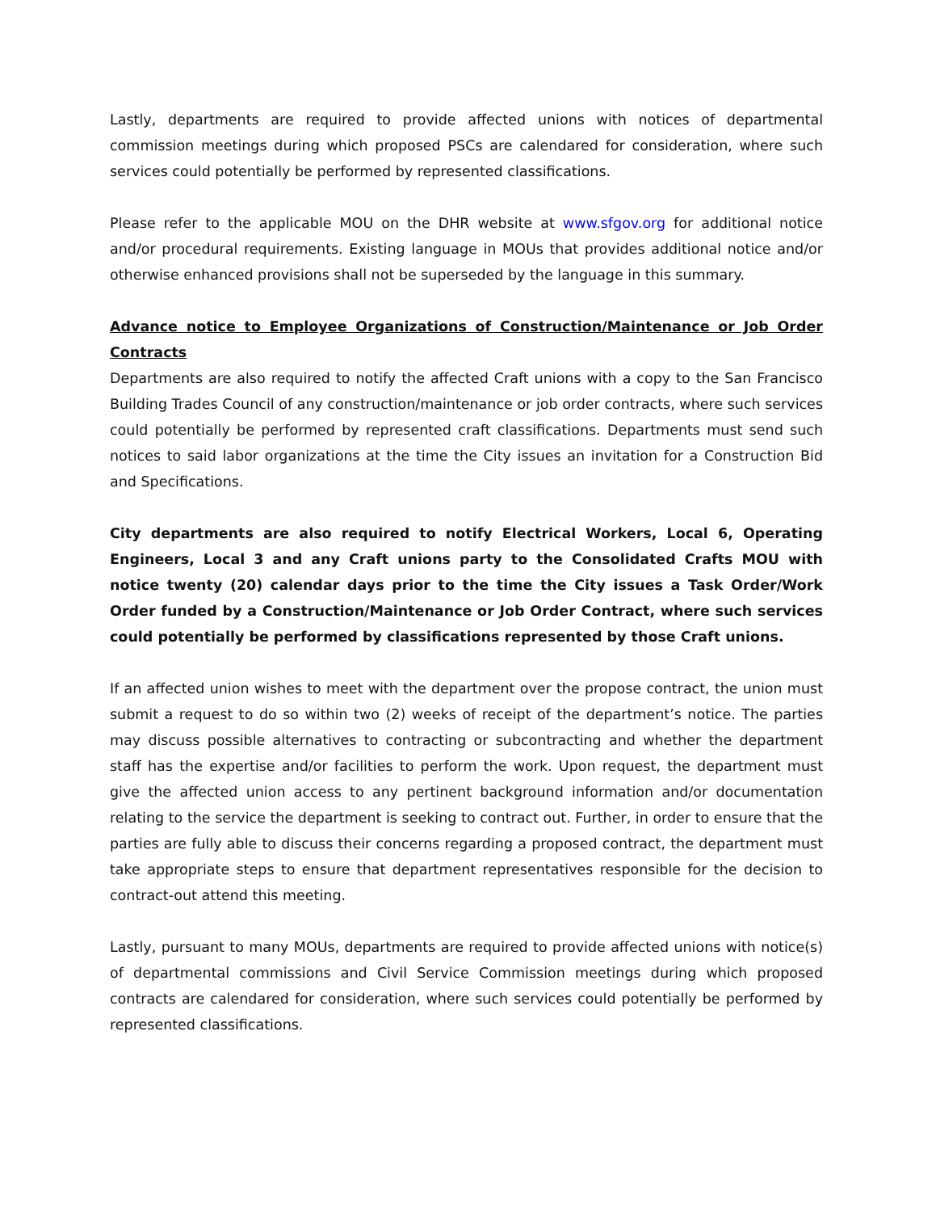Lastly, departments are required to provide affected unions with notices of departmental commission meetings during which proposed PSCs are calendared for consideration, where such services could potentially be performed by represented classifications.
Please refer to the applicable MOU on the DHR website at www.sfgov.org for additional notice and/or procedural requirements. Existing language in MOUs that provides additional notice and/or otherwise enhanced provisions shall not be superseded by the language in this summary.
Advance notice to Employee Organizations of Construction/Maintenance or Job Order Contracts
Departments are also required to notify the affected Craft unions with a copy to the San Francisco Building Trades Council of any construction/maintenance or job order contracts, where such services could potentially be performed by represented craft classifications. Departments must send such notices to said labor organizations at the time the City issues an invitation for a Construction Bid and Specifications.
City departments are also required to notify Electrical Workers, Local 6, Operating Engineers, Local 3 and any Craft unions party to the Consolidated Crafts MOU with notice twenty (20) calendar days prior to the time the City issues a Task Order/Work Order funded by a Construction/Maintenance or Job Order Contract, where such services could potentially be performed by classifications represented by those Craft unions.
If an affected union wishes to meet with the department over the propose contract, the union must submit a request to do so within two (2) weeks of receipt of the department’s notice. The parties may discuss possible alternatives to contracting or subcontracting and whether the department staff has the expertise and/or facilities to perform the work. Upon request, the department must give the affected union access to any pertinent background information and/or documentation relating to the service the department is seeking to contract out. Further, in order to ensure that the parties are fully able to discuss their concerns regarding a proposed contract, the department must take appropriate steps to ensure that department representatives responsible for the decision to contract-out attend this meeting.
Lastly, pursuant to many MOUs, departments are required to provide affected unions with notice(s) of departmental commissions and Civil Service Commission meetings during which proposed contracts are calendared for consideration, where such services could potentially be performed by represented classifications.